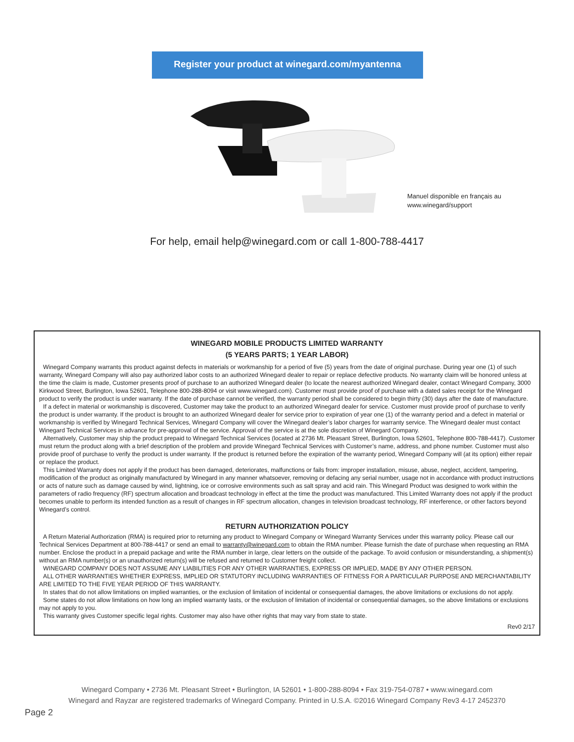Register your product at winegard.com/myantenna
Manuel disponible en français au
www.winegard/support
For help, email help@winegard.com or call 1-800-788-4417
WINEGARD MOBILE PRODUCTS LIMITED WARRANTY
(5 YEARS PARTS; 1 YEAR LABOR)
Winegard Company warrants this product against defects in materials or workmanship for a period of five (5) years from the date of original purchase. During year one (1) of such warranty, Winegard Company will also pay authorized labor costs to an authorized Winegard dealer to repair or replace defective products. No warranty claim will be honored unless at the time the claim is made, Customer presents proof of purchase to an authorized Winegard dealer (to locate the nearest authorized Winegard dealer, contact Winegard Company, 3000 Kirkwood Street, Burlington, Iowa 52601, Telephone 800-288-8094 or visit www.winegard.com). Customer must provide proof of purchase with a dated sales receipt for the Winegard product to verify the product is under warranty. If the date of purchase cannot be verified, the warranty period shall be considered to begin thirty (30) days after the date of manufacture.
If a defect in material or workmanship is discovered, Customer may take the product to an authorized Winegard dealer for service. Customer must provide proof of purchase to verify the product is under warranty. If the product is brought to an authorized Winegard dealer for service prior to expiration of year one (1) of the warranty period and a defect in material or workmanship is verified by Winegard Technical Services, Winegard Company will cover the Winegard dealer’s labor charges for warranty service. The Winegard dealer must contact Winegard Technical Services in advance for pre-approval of the service. Approval of the service is at the sole discretion of Winegard Company.
Alternatively, Customer may ship the product prepaid to Winegard Technical Services (located at 2736 Mt. Pleasant Street, Burlington, Iowa 52601, Telephone 800-788-4417). Customer must return the product along with a brief description of the problem and provide Winegard Technical Services with Customer’s name, address, and phone number. Customer must also provide proof of purchase to verify the product is under warranty. If the product is returned before the expiration of the warranty period, Winegard Company will (at its option) either repair or replace the product.
This Limited Warranty does not apply if the product has been damaged, deteriorates, malfunctions or fails from: improper installation, misuse, abuse, neglect, accident, tampering, modification of the product as originally manufactured by Winegard in any manner whatsoever, removing or defacing any serial number, usage not in accordance with product instructions or acts of nature such as damage caused by wind, lightning, ice or corrosive environments such as salt spray and acid rain. This Winegard Product was designed to work within the parameters of radio frequency (RF) spectrum allocation and broadcast technology in effect at the time the product was manufactured. This Limited Warranty does not apply if the product becomes unable to perform its intended function as a result of changes in RF spectrum allocation, changes in television broadcast technology, RF interference, or other factors beyond Winegard’s control.
RETURN AUTHORIZATION POLICY
A Return Material Authorization (RMA) is required prior to returning any product to Winegard Company or Winegard Warranty Services under this warranty policy. Please call our Technical Services Department at 800-788-4417 or send an email to warranty@winegard.com to obtain the RMA number. Please furnish the date of purchase when requesting an RMA number. Enclose the product in a prepaid package and write the RMA number in large, clear letters on the outside of the package. To avoid confusion or misunderstanding, a shipment(s) without an RMA number(s) or an unauthorized return(s) will be refused and returned to Customer freight collect.
WINEGARD COMPANY DOES NOT ASSUME ANY LIABILITIES FOR ANY OTHER WARRANTIES, EXPRESS OR IMPLIED, MADE BY ANY OTHER PERSON.
ALL OTHER WARRANTIES WHETHER EXPRESS, IMPLIED OR STATUTORY INCLUDING WARRANTIES OF FITNESS FOR A PARTICULAR PURPOSE AND MERCHANTABILITY ARE LIMITED TO THE FIVE YEAR PERIOD OF THIS WARRANTY.
In states that do not allow limitations on implied warranties, or the exclusion of limitation of incidental or consequential damages, the above limitations or exclusions do not apply.
Some states do not allow limitations on how long an implied warranty lasts, or the exclusion of limitation of incidental or consequential damages, so the above limitations or exclusions may not apply to you.
This warranty gives Customer specific legal rights. Customer may also have other rights that may vary from state to state.
Rev0 2/17
Winegard Company • 2736 Mt. Pleasant Street • Burlington, IA 52601 • 1-800-288-8094 • Fax 319-754-0787 • www.winegard.com
Winegard and Rayzar are registered trademarks of Winegard Company. Printed in U.S.A. ©2016 Winegard Company Rev3 4-17 2452370
Page 2